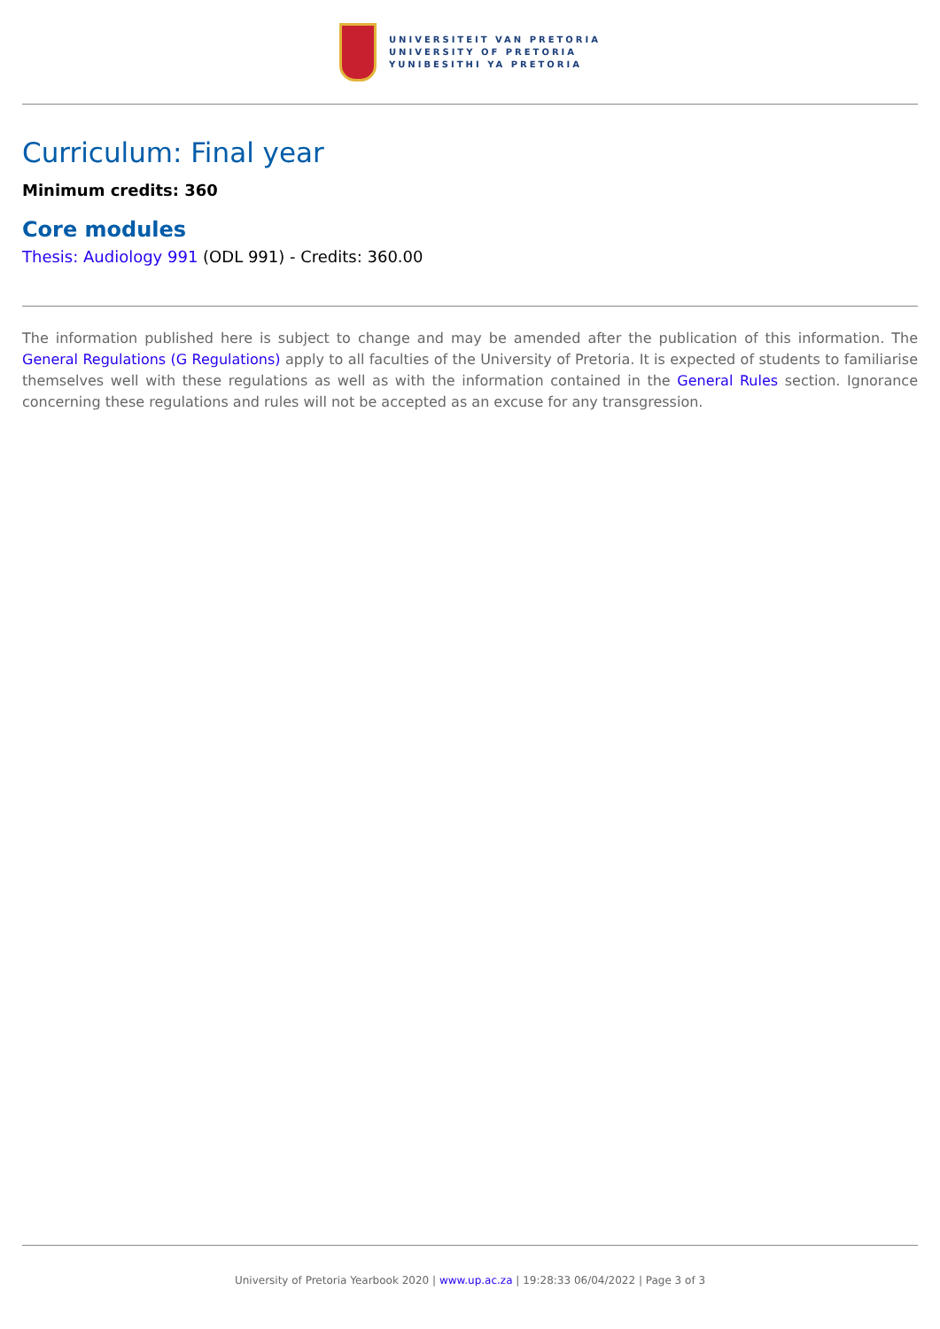UNIVERSITEIT VAN PRETORIA
UNIVERSITY OF PRETORIA
YUNIBESITHI YA PRETORIA
Curriculum: Final year
Minimum credits: 360
Core modules
Thesis: Audiology 991 (ODL 991) - Credits: 360.00
The information published here is subject to change and may be amended after the publication of this information. The General Regulations (G Regulations) apply to all faculties of the University of Pretoria. It is expected of students to familiarise themselves well with these regulations as well as with the information contained in the General Rules section. Ignorance concerning these regulations and rules will not be accepted as an excuse for any transgression.
University of Pretoria Yearbook 2020 | www.up.ac.za | 19:28:33 06/04/2022 | Page 3 of 3